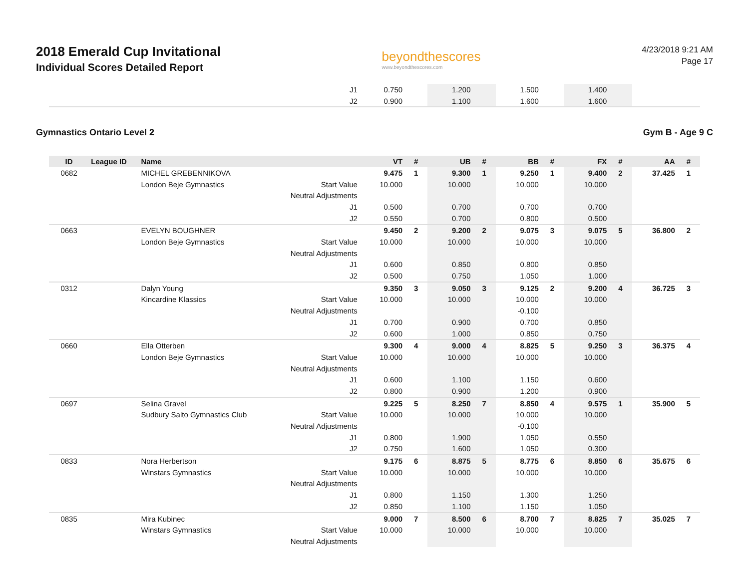2018 Emerald Cup Invitational
Individual Scores Detailed Report
beyondthescores
www.beyondthescores.com
4/23/2018 9:21 AM
Page 17
| | | | J1 | 0.750 | | 1.200 | | 1.500 | | 1.400 | | | |
| | | | J2 | 0.900 | | 1.100 | | 1.600 | | 1.600 | | | |
Gymnastics Ontario Level 2 Gym B - Age 9 C
| ID | League ID | Name | | VT | # | UB | # | BB | # | FX | # | AA | # |
| --- | --- | --- | --- | --- | --- | --- | --- | --- | --- | --- | --- | --- | --- |
| 0682 | | MICHEL GREBENNIKOVA | | 9.475 | 1 | 9.300 | 1 | 9.250 | 1 | 9.400 | 2 | 37.425 | 1 |
| | | London Beje Gymnastics | Start Value | 10.000 | | 10.000 | | 10.000 | | 10.000 | | | |
| | | | Neutral Adjustments | | | | | | | | | | |
| | | | J1 | 0.500 | | 0.700 | | 0.700 | | 0.700 | | | |
| | | | J2 | 0.550 | | 0.700 | | 0.800 | | 0.500 | | | |
| 0663 | | EVELYN BOUGHNER | | 9.450 | 2 | 9.200 | 2 | 9.075 | 3 | 9.075 | 5 | 36.800 | 2 |
| | | London Beje Gymnastics | Start Value | 10.000 | | 10.000 | | 10.000 | | 10.000 | | | |
| | | | Neutral Adjustments | | | | | | | | | | |
| | | | J1 | 0.600 | | 0.850 | | 0.800 | | 0.850 | | | |
| | | | J2 | 0.500 | | 0.750 | | 1.050 | | 1.000 | | | |
| 0312 | | Dalyn Young | | 9.350 | 3 | 9.050 | 3 | 9.125 | 2 | 9.200 | 4 | 36.725 | 3 |
| | | Kincardine Klassics | Start Value | 10.000 | | 10.000 | | 10.000 | | 10.000 | | | |
| | | | Neutral Adjustments | | | | | -0.100 | | | | | |
| | | | J1 | 0.700 | | 0.900 | | 0.700 | | 0.850 | | | |
| | | | J2 | 0.600 | | 1.000 | | 0.850 | | 0.750 | | | |
| 0660 | | Ella Otterben | | 9.300 | 4 | 9.000 | 4 | 8.825 | 5 | 9.250 | 3 | 36.375 | 4 |
| | | London Beje Gymnastics | Start Value | 10.000 | | 10.000 | | 10.000 | | 10.000 | | | |
| | | | Neutral Adjustments | | | | | | | | | | |
| | | | J1 | 0.600 | | 1.100 | | 1.150 | | 0.600 | | | |
| | | | J2 | 0.800 | | 0.900 | | 1.200 | | 0.900 | | | |
| 0697 | | Selina Gravel | | 9.225 | 5 | 8.250 | 7 | 8.850 | 4 | 9.575 | 1 | 35.900 | 5 |
| | | Sudbury Salto Gymnastics Club | Start Value | 10.000 | | 10.000 | | 10.000 | | 10.000 | | | |
| | | | Neutral Adjustments | | | | | -0.100 | | | | | |
| | | | J1 | 0.800 | | 1.900 | | 1.050 | | 0.550 | | | |
| | | | J2 | 0.750 | | 1.600 | | 1.050 | | 0.300 | | | |
| 0833 | | Nora Herbertson | | 9.175 | 6 | 8.875 | 5 | 8.775 | 6 | 8.850 | 6 | 35.675 | 6 |
| | | Winstars Gymnastics | Start Value | 10.000 | | 10.000 | | 10.000 | | 10.000 | | | |
| | | | Neutral Adjustments | | | | | | | | | | |
| | | | J1 | 0.800 | | 1.150 | | 1.300 | | 1.250 | | | |
| | | | J2 | 0.850 | | 1.100 | | 1.150 | | 1.050 | | | |
| 0835 | | Mira Kubinec | | 9.000 | 7 | 8.500 | 6 | 8.700 | 7 | 8.825 | 7 | 35.025 | 7 |
| | | Winstars Gymnastics | Start Value | 10.000 | | 10.000 | | 10.000 | | 10.000 | | | |
| | | | Neutral Adjustments | | | | | | | | | | |